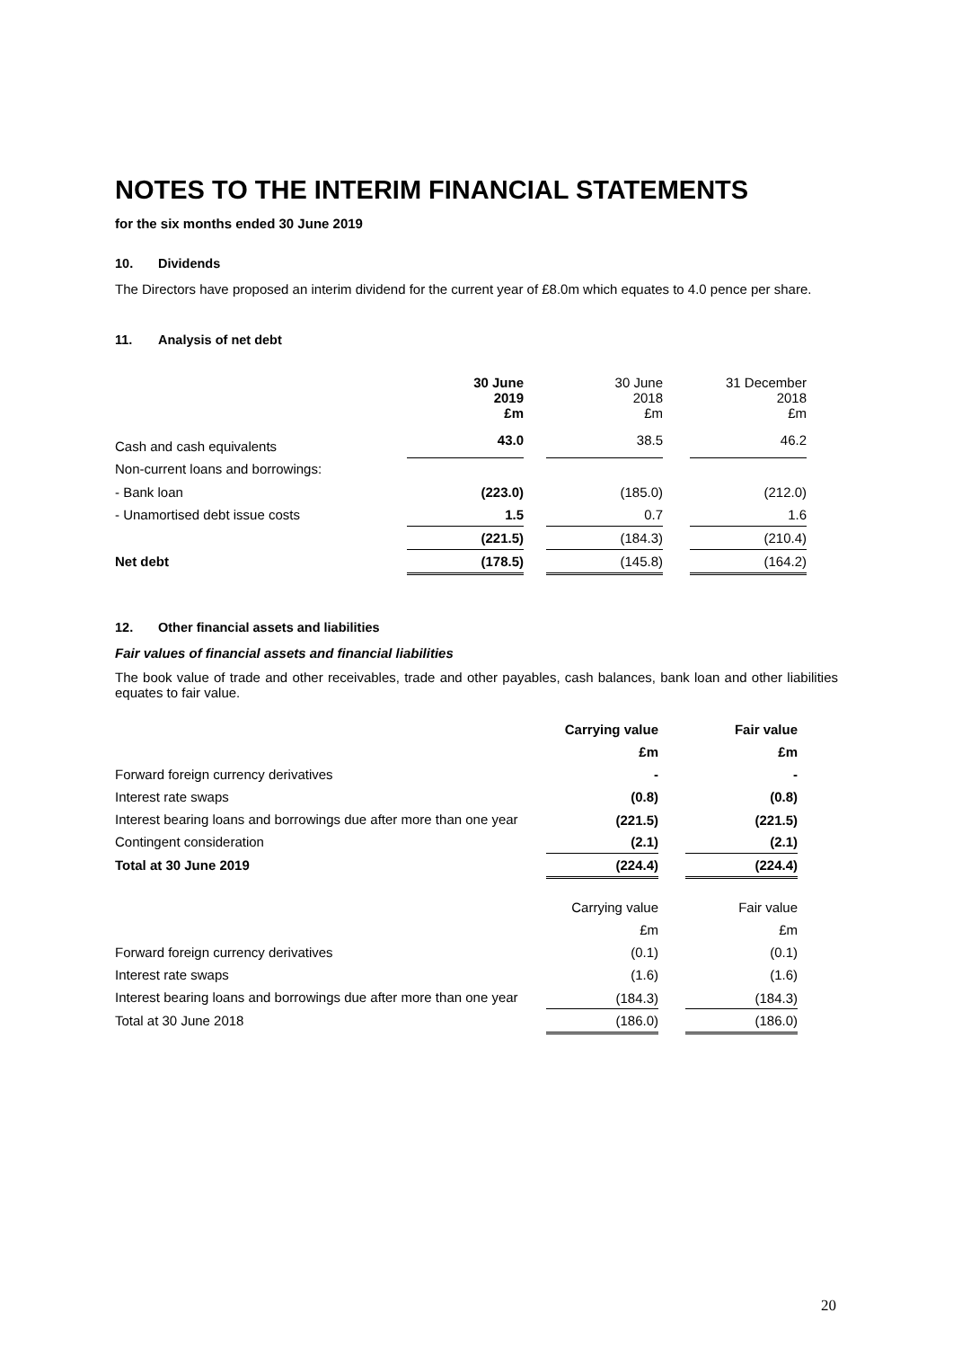NOTES TO THE INTERIM FINANCIAL STATEMENTS
for the six months ended 30 June 2019
10. Dividends
The Directors have proposed an interim dividend for the current year of £8.0m which equates to 4.0 pence per share.
11. Analysis of net debt
| | 30 June 2019 £m | | 30 June 2018 £m | | 31 December 2018 £m |
| Cash and cash equivalents | 43.0 | | 38.5 | | 46.2 |
| Non-current loans and borrowings: | | | | | |
| - Bank loan | (223.0) | | (185.0) | | (212.0) |
| - Unamortised debt issue costs | 1.5 | | 0.7 | | 1.6 |
| | (221.5) | | (184.3) | | (210.4) |
| Net debt | (178.5) | | (145.8) | | (164.2) |
12. Other financial assets and liabilities
Fair values of financial assets and financial liabilities
The book value of trade and other receivables, trade and other payables, cash balances, bank loan and other liabilities equates to fair value.
| | Carrying value | | Fair value |
| | £m | | £m |
| Forward foreign currency derivatives | - | | - |
| Interest rate swaps | (0.8) | | (0.8) |
| Interest bearing loans and borrowings due after more than one year | (221.5) | | (221.5) |
| Contingent consideration | (2.1) | | (2.1) |
| Total at 30 June 2019 | (224.4) | | (224.4) |
| | Carrying value | | Fair value |
| | £m | | £m |
| Forward foreign currency derivatives | (0.1) | | (0.1) |
| Interest rate swaps | (1.6) | | (1.6) |
| Interest bearing loans and borrowings due after more than one year | (184.3) | | (184.3) |
| Total at 30 June 2018 | (186.0) | | (186.0) |
20